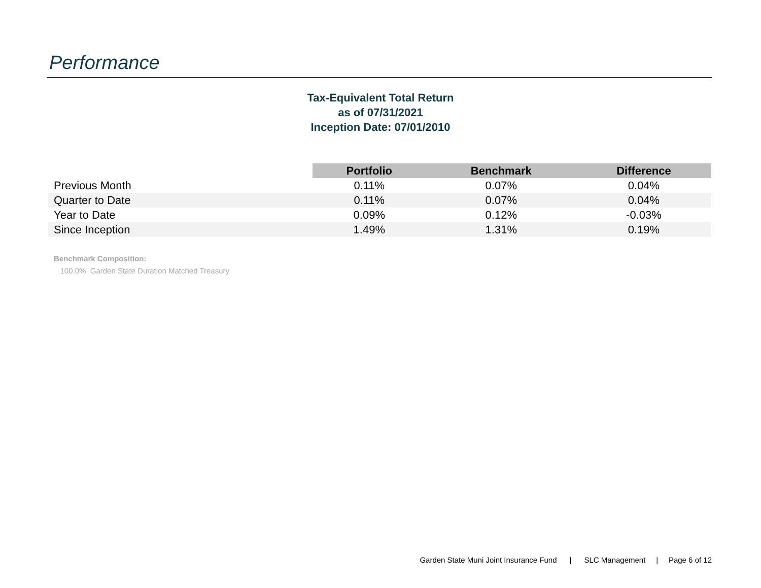Performance
Tax-Equivalent Total Return
as of 07/31/2021
Inception Date: 07/01/2010
| | Portfolio | Benchmark | Difference |
| Previous Month | 0.11% | 0.07% | 0.04% |
| Quarter to Date | 0.11% | 0.07% | 0.04% |
| Year to Date | 0.09% | 0.12% | -0.03% |
| Since Inception | 1.49% | 1.31% | 0.19% |
Benchmark Composition:
100.0% Garden State Duration Matched Treasury
Garden State Muni Joint Insurance Fund | SLC Management | Page 6 of 12